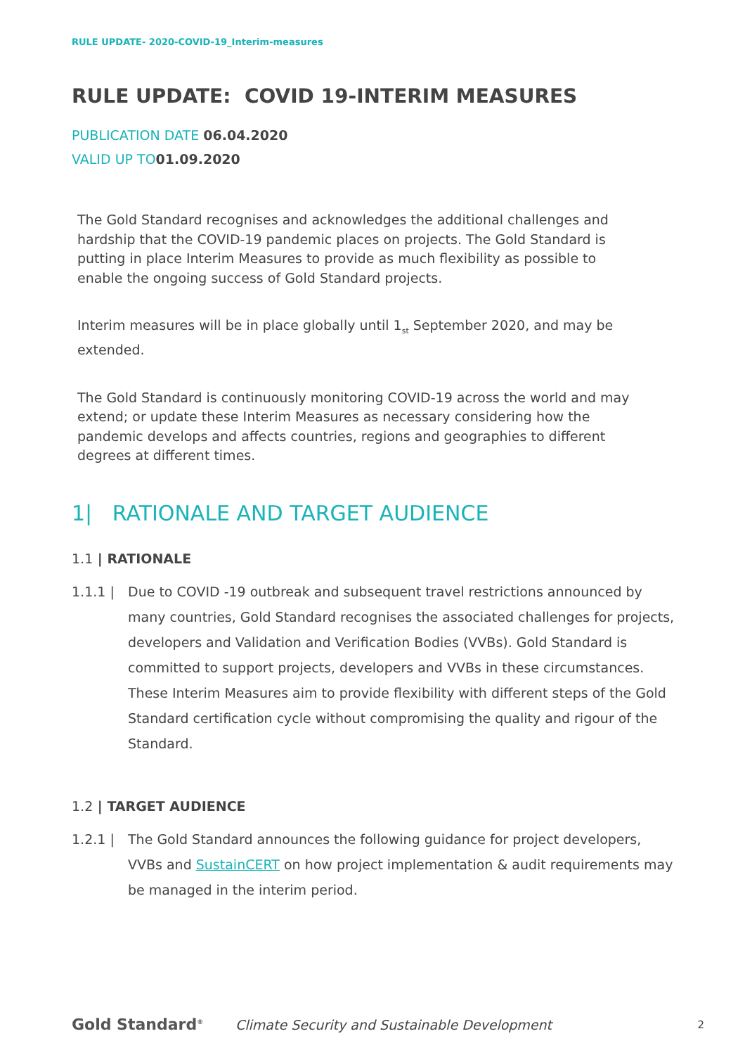RULE UPDATE- 2020-COVID-19_Interim-measures
RULE UPDATE: COVID 19-INTERIM MEASURES
PUBLICATION DATE 06.04.2020
VALID UP TO01.09.2020
The Gold Standard recognises and acknowledges the additional challenges and hardship that the COVID-19 pandemic places on projects. The Gold Standard is putting in place Interim Measures to provide as much flexibility as possible to enable the ongoing success of Gold Standard projects.
Interim measures will be in place globally until 1<sub>st</sub> September 2020, and may be extended.
The Gold Standard is continuously monitoring COVID-19 across the world and may extend; or update these Interim Measures as necessary considering how the pandemic develops and affects countries, regions and geographies to different degrees at different times.
1| RATIONALE AND TARGET AUDIENCE
1.1 | RATIONALE
1.1.1 | Due to COVID -19 outbreak and subsequent travel restrictions announced by many countries, Gold Standard recognises the associated challenges for projects, developers and Validation and Verification Bodies (VVBs). Gold Standard is committed to support projects, developers and VVBs in these circumstances. These Interim Measures aim to provide flexibility with different steps of the Gold Standard certification cycle without compromising the quality and rigour of the Standard.
1.2 | TARGET AUDIENCE
1.2.1 | The Gold Standard announces the following guidance for project developers, VVBs and SustainCERT on how project implementation & audit requirements may be managed in the interim period.
Gold Standard<sup>®</sup>
Climate Security and Sustainable Development
2